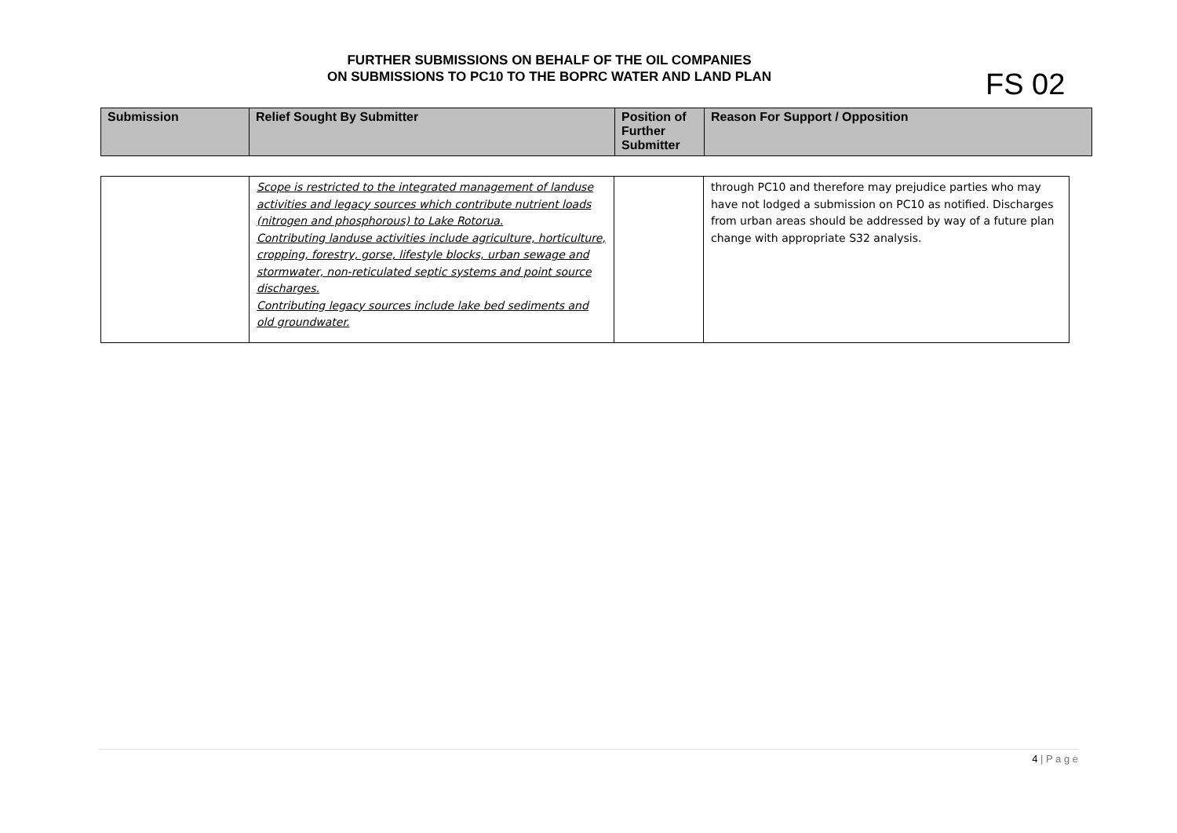FURTHER SUBMISSIONS ON BEHALF OF THE OIL COMPANIES
ON SUBMISSIONS TO PC10 TO THE BOPRC WATER AND LAND PLAN
FS 02
| Submission | Relief Sought By Submitter | Position of Further Submitter | Reason For Support / Opposition |
| --- | --- | --- | --- |
| | Scope is restricted to the integrated management of landuse activities and legacy sources which contribute nutrient loads (nitrogen and phosphorous) to Lake Rotorua. Contributing landuse activities include agriculture, horticulture, cropping, forestry, gorse, lifestyle blocks, urban sewage and stormwater, non-reticulated septic systems and point source discharges. Contributing legacy sources include lake bed sediments and old groundwater. | | through PC10 and therefore may prejudice parties who may have not lodged a submission on PC10 as notified. Discharges from urban areas should be addressed by way of a future plan change with appropriate S32 analysis. |
4 | P a g e